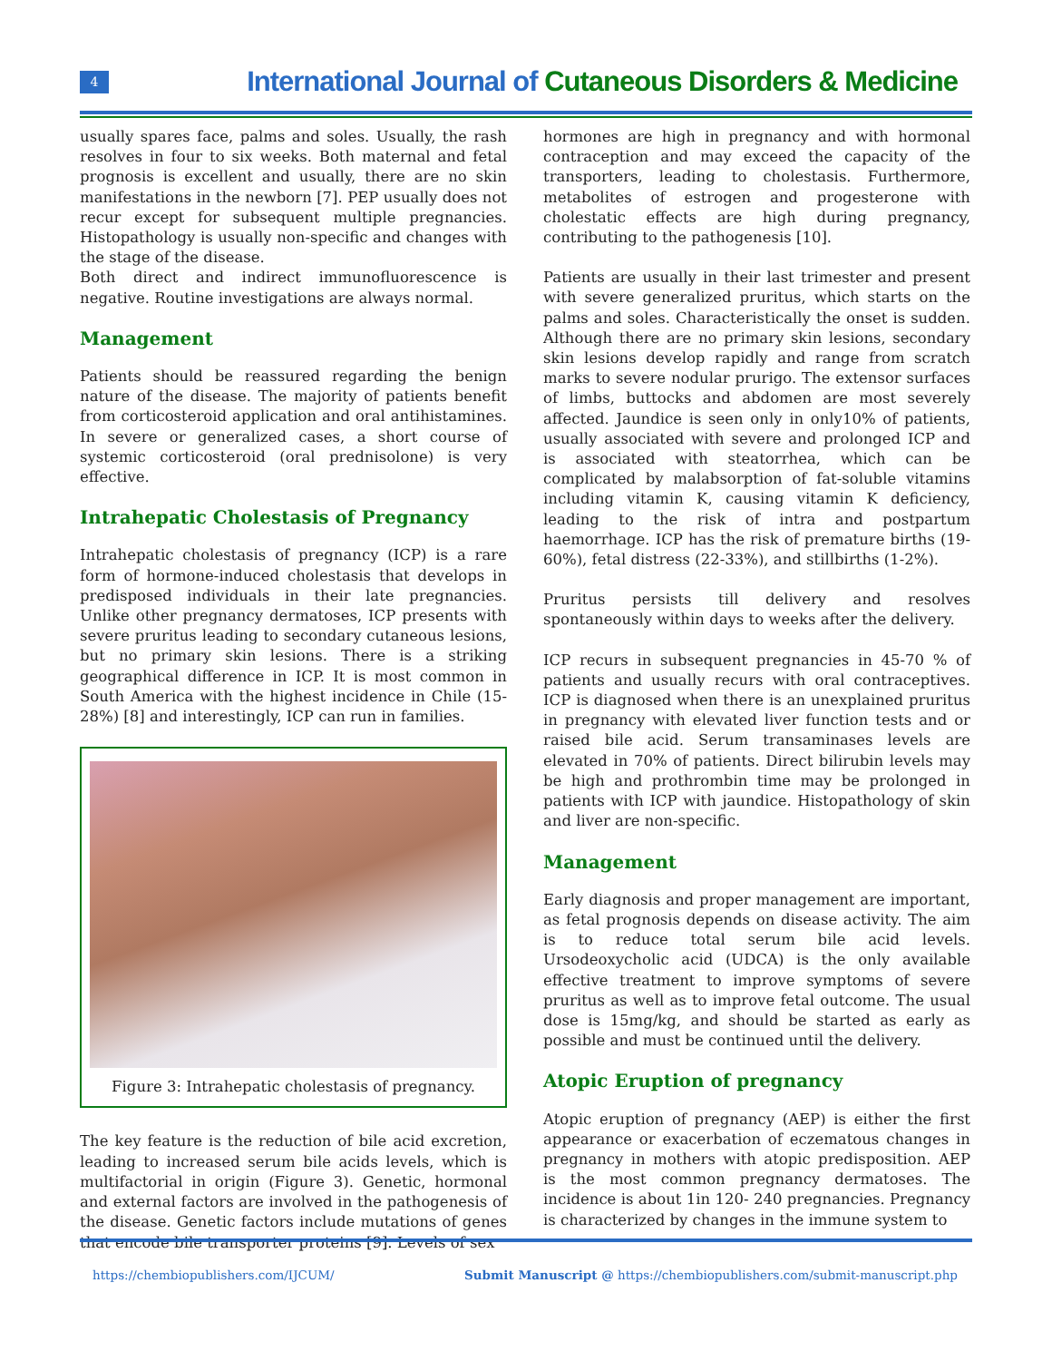4
International Journal of Cutaneous Disorders & Medicine
usually spares face, palms and soles. Usually, the rash resolves in four to six weeks. Both maternal and fetal prognosis is excellent and usually, there are no skin manifestations in the newborn [7]. PEP usually does not recur except for subsequent multiple pregnancies. Histopathology is usually non-specific and changes with the stage of the disease.
Both direct and indirect immunofluorescence is negative. Routine investigations are always normal.
Management
Patients should be reassured regarding the benign nature of the disease. The majority of patients benefit from corticosteroid application and oral antihistamines. In severe or generalized cases, a short course of systemic corticosteroid (oral prednisolone) is very effective.
Intrahepatic Cholestasis of Pregnancy
Intrahepatic cholestasis of pregnancy (ICP) is a rare form of hormone-induced cholestasis that develops in predisposed individuals in their late pregnancies. Unlike other pregnancy dermatoses, ICP presents with severe pruritus leading to secondary cutaneous lesions, but no primary skin lesions. There is a striking geographical difference in ICP. It is most common in South America with the highest incidence in Chile (15-28%) [8] and interestingly, ICP can run in families.
Figure 3: Intrahepatic cholestasis of pregnancy.
The key feature is the reduction of bile acid excretion, leading to increased serum bile acids levels, which is multifactorial in origin (Figure 3). Genetic, hormonal and external factors are involved in the pathogenesis of the disease. Genetic factors include mutations of genes that encode bile transporter proteins [9]. Levels of sex
hormones are high in pregnancy and with hormonal contraception and may exceed the capacity of the transporters, leading to cholestasis. Furthermore, metabolites of estrogen and progesterone with cholestatic effects are high during pregnancy, contributing to the pathogenesis [10].
Patients are usually in their last trimester and present with severe generalized pruritus, which starts on the palms and soles. Characteristically the onset is sudden. Although there are no primary skin lesions, secondary skin lesions develop rapidly and range from scratch marks to severe nodular prurigo. The extensor surfaces of limbs, buttocks and abdomen are most severely affected. Jaundice is seen only in only10% of patients, usually associated with severe and prolonged ICP and is associated with steatorrhea, which can be complicated by malabsorption of fat-soluble vitamins including vitamin K, causing vitamin K deficiency, leading to the risk of intra and postpartum haemorrhage. ICP has the risk of premature births (19-60%), fetal distress (22-33%), and stillbirths (1-2%).
Pruritus persists till delivery and resolves spontaneously within days to weeks after the delivery.
ICP recurs in subsequent pregnancies in 45-70 % of patients and usually recurs with oral contraceptives. ICP is diagnosed when there is an unexplained pruritus in pregnancy with elevated liver function tests and or raised bile acid. Serum transaminases levels are elevated in 70% of patients. Direct bilirubin levels may be high and prothrombin time may be prolonged in patients with ICP with jaundice. Histopathology of skin and liver are non-specific.
Management
Early diagnosis and proper management are important, as fetal prognosis depends on disease activity. The aim is to reduce total serum bile acid levels. Ursodeoxycholic acid (UDCA) is the only available effective treatment to improve symptoms of severe pruritus as well as to improve fetal outcome. The usual dose is 15mg/kg, and should be started as early as possible and must be continued until the delivery.
Atopic Eruption of pregnancy
Atopic eruption of pregnancy (AEP) is either the first appearance or exacerbation of eczematous changes in pregnancy in mothers with atopic predisposition. AEP is the most common pregnancy dermatoses. The incidence is about 1in 120- 240 pregnancies. Pregnancy is characterized by changes in the immune system to
https://chembiopublishers.com/IJCUM/ Submit Manuscript @ https://chembiopublishers.com/submit-manuscript.php